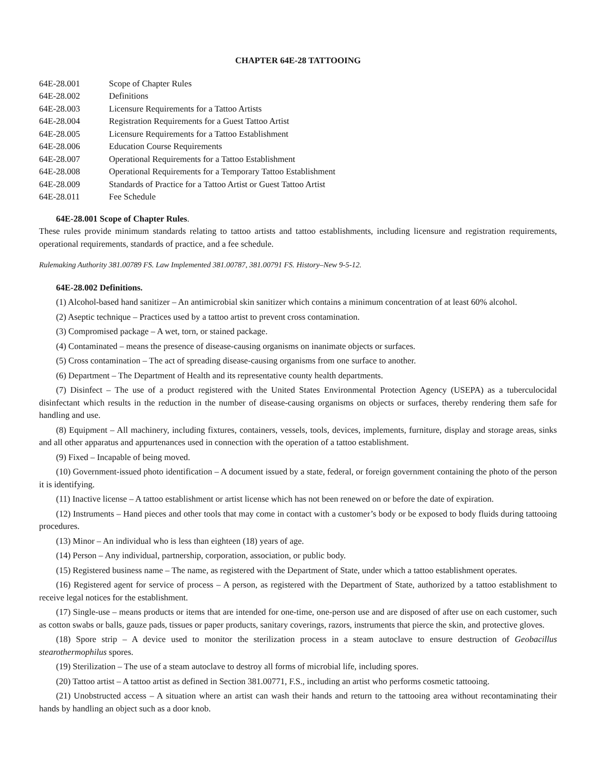CHAPTER 64E-28 TATTOOING
| 64E-28.001 | Scope of Chapter Rules |
| 64E-28.002 | Definitions |
| 64E-28.003 | Licensure Requirements for a Tattoo Artists |
| 64E-28.004 | Registration Requirements for a Guest Tattoo Artist |
| 64E-28.005 | Licensure Requirements for a Tattoo Establishment |
| 64E-28.006 | Education Course Requirements |
| 64E-28.007 | Operational Requirements for a Tattoo Establishment |
| 64E-28.008 | Operational Requirements for a Temporary Tattoo Establishment |
| 64E-28.009 | Standards of Practice for a Tattoo Artist or Guest Tattoo Artist |
| 64E-28.011 | Fee Schedule |
64E-28.001 Scope of Chapter Rules.
These rules provide minimum standards relating to tattoo artists and tattoo establishments, including licensure and registration requirements, operational requirements, standards of practice, and a fee schedule.
Rulemaking Authority 381.00789 FS. Law Implemented 381.00787, 381.00791 FS. History–New 9-5-12.
64E-28.002 Definitions.
(1) Alcohol-based hand sanitizer – An antimicrobial skin sanitizer which contains a minimum concentration of at least 60% alcohol.
(2) Aseptic technique – Practices used by a tattoo artist to prevent cross contamination.
(3) Compromised package – A wet, torn, or stained package.
(4) Contaminated – means the presence of disease-causing organisms on inanimate objects or surfaces.
(5) Cross contamination – The act of spreading disease-causing organisms from one surface to another.
(6) Department – The Department of Health and its representative county health departments.
(7) Disinfect – The use of a product registered with the United States Environmental Protection Agency (USEPA) as a tuberculocidal disinfectant which results in the reduction in the number of disease-causing organisms on objects or surfaces, thereby rendering them safe for handling and use.
(8) Equipment – All machinery, including fixtures, containers, vessels, tools, devices, implements, furniture, display and storage areas, sinks and all other apparatus and appurtenances used in connection with the operation of a tattoo establishment.
(9) Fixed – Incapable of being moved.
(10) Government-issued photo identification – A document issued by a state, federal, or foreign government containing the photo of the person it is identifying.
(11) Inactive license – A tattoo establishment or artist license which has not been renewed on or before the date of expiration.
(12) Instruments – Hand pieces and other tools that may come in contact with a customer’s body or be exposed to body fluids during tattooing procedures.
(13) Minor – An individual who is less than eighteen (18) years of age.
(14) Person – Any individual, partnership, corporation, association, or public body.
(15) Registered business name – The name, as registered with the Department of State, under which a tattoo establishment operates.
(16) Registered agent for service of process – A person, as registered with the Department of State, authorized by a tattoo establishment to receive legal notices for the establishment.
(17) Single-use – means products or items that are intended for one-time, one-person use and are disposed of after use on each customer, such as cotton swabs or balls, gauze pads, tissues or paper products, sanitary coverings, razors, instruments that pierce the skin, and protective gloves.
(18) Spore strip – A device used to monitor the sterilization process in a steam autoclave to ensure destruction of Geobacillus stearothermophilus spores.
(19) Sterilization – The use of a steam autoclave to destroy all forms of microbial life, including spores.
(20) Tattoo artist – A tattoo artist as defined in Section 381.00771, F.S., including an artist who performs cosmetic tattooing.
(21) Unobstructed access – A situation where an artist can wash their hands and return to the tattooing area without recontaminating their hands by handling an object such as a door knob.